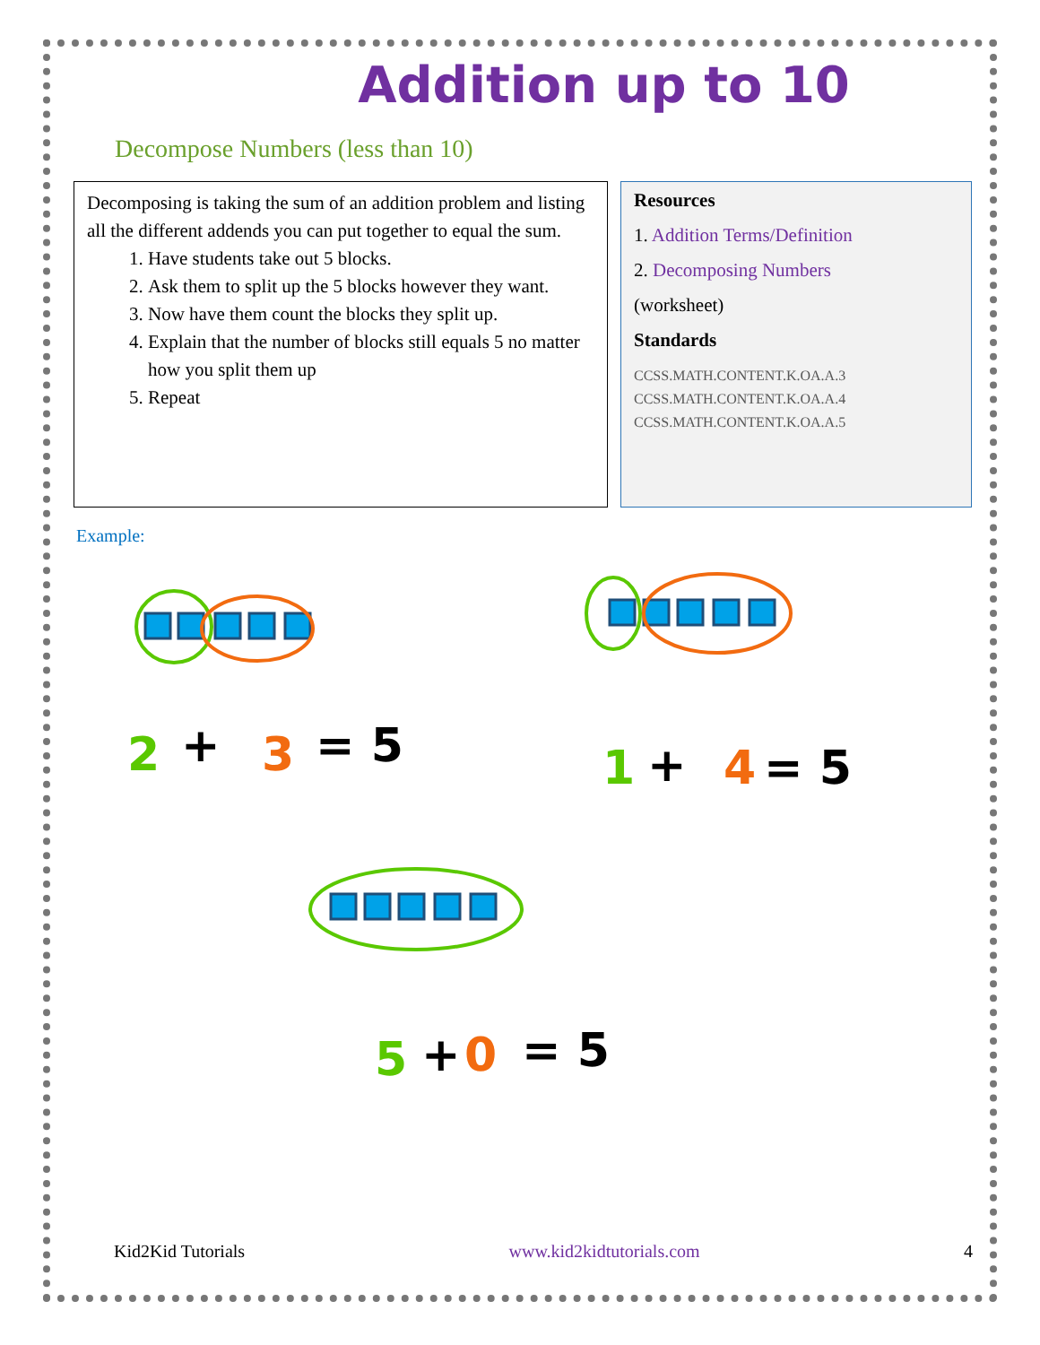Addition up to 10
Decompose Numbers (less than 10)
Decomposing is taking the sum of an addition problem and listing all the different addends you can put together to equal the sum.
1. Have students take out 5 blocks.
2. Ask them to split up the 5 blocks however they want.
3. Now have them count the blocks they split up.
4. Explain that the number of blocks still equals 5 no matter how you split them up
5. Repeat
Resources
1. Addition Terms/Definition
2. Decomposing Numbers
(worksheet)
Standards
CCSS.MATH.CONTENT.K.OA.A.3
CCSS.MATH.CONTENT.K.OA.A.4
CCSS.MATH.CONTENT.K.OA.A.5
Example:
2
+
3
= 5
1
+
4
= 5
5
+
0
= 5
Kid2Kid Tutorials www.kid2kidtutorials.com 4